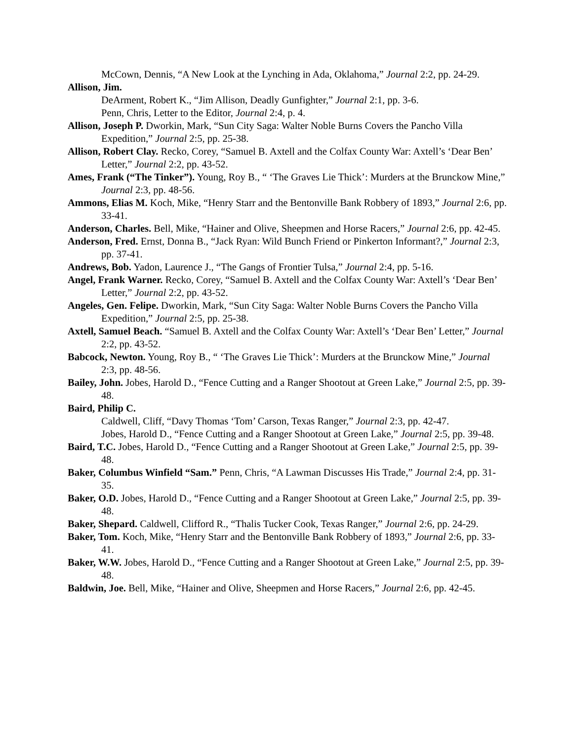McCown, Dennis, “A New Look at the Lynching in Ada, Oklahoma,” Journal 2:2, pp. 24-29.
Allison, Jim.
DeArment, Robert K., “Jim Allison, Deadly Gunfighter,” Journal 2:1, pp. 3-6.
Penn, Chris, Letter to the Editor, Journal 2:4, p. 4.
Allison, Joseph P. Dworkin, Mark, “Sun City Saga: Walter Noble Burns Covers the Pancho Villa Expedition,” Journal 2:5, pp. 25-38.
Allison, Robert Clay. Recko, Corey, “Samuel B. Axtell and the Colfax County War: Axtell’s ‘Dear Ben’ Letter,” Journal 2:2, pp. 43-52.
Ames, Frank (“The Tinker”). Young, Roy B., “ ‘The Graves Lie Thick’: Murders at the Brunckow Mine,” Journal 2:3, pp. 48-56.
Ammons, Elias M. Koch, Mike, “Henry Starr and the Bentonville Bank Robbery of 1893,” Journal 2:6, pp. 33-41.
Anderson, Charles. Bell, Mike, “Hainer and Olive, Sheepmen and Horse Racers,” Journal 2:6, pp. 42-45.
Anderson, Fred. Ernst, Donna B., “Jack Ryan: Wild Bunch Friend or Pinkerton Informant?,” Journal 2:3, pp. 37-41.
Andrews, Bob. Yadon, Laurence J., “The Gangs of Frontier Tulsa,” Journal 2:4, pp. 5-16.
Angel, Frank Warner. Recko, Corey, “Samuel B. Axtell and the Colfax County War: Axtell’s ‘Dear Ben’ Letter,” Journal 2:2, pp. 43-52.
Angeles, Gen. Felipe. Dworkin, Mark, “Sun City Saga: Walter Noble Burns Covers the Pancho Villa Expedition,” Journal 2:5, pp. 25-38.
Axtell, Samuel Beach. “Samuel B. Axtell and the Colfax County War: Axtell’s ‘Dear Ben’ Letter,” Journal 2:2, pp. 43-52.
Babcock, Newton. Young, Roy B., “ ‘The Graves Lie Thick’: Murders at the Brunckow Mine,” Journal 2:3, pp. 48-56.
Bailey, John. Jobes, Harold D., “Fence Cutting and a Ranger Shootout at Green Lake,” Journal 2:5, pp. 39-48.
Baird, Philip C.
Caldwell, Cliff, “Davy Thomas ‘Tom’ Carson, Texas Ranger,” Journal 2:3, pp. 42-47.
Jobes, Harold D., “Fence Cutting and a Ranger Shootout at Green Lake,” Journal 2:5, pp. 39-48.
Baird, T.C. Jobes, Harold D., “Fence Cutting and a Ranger Shootout at Green Lake,” Journal 2:5, pp. 39-48.
Baker, Columbus Winfield “Sam.” Penn, Chris, “A Lawman Discusses His Trade,” Journal 2:4, pp. 31-35.
Baker, O.D. Jobes, Harold D., “Fence Cutting and a Ranger Shootout at Green Lake,” Journal 2:5, pp. 39-48.
Baker, Shepard. Caldwell, Clifford R., “Thalis Tucker Cook, Texas Ranger,” Journal 2:6, pp. 24-29.
Baker, Tom. Koch, Mike, “Henry Starr and the Bentonville Bank Robbery of 1893,” Journal 2:6, pp. 33-41.
Baker, W.W. Jobes, Harold D., “Fence Cutting and a Ranger Shootout at Green Lake,” Journal 2:5, pp. 39-48.
Baldwin, Joe. Bell, Mike, “Hainer and Olive, Sheepmen and Horse Racers,” Journal 2:6, pp. 42-45.